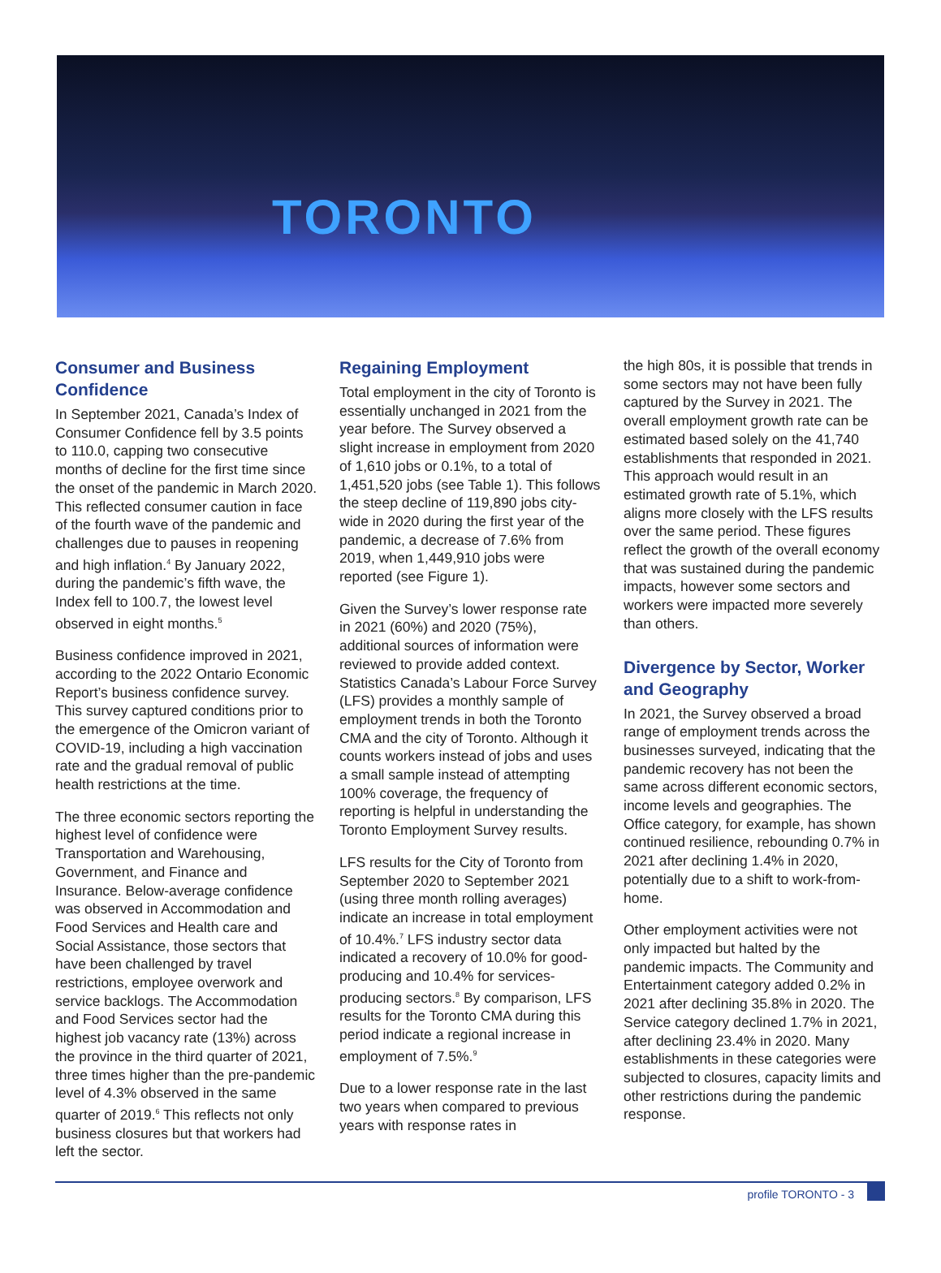TORONTO
Consumer and Business Confidence
In September 2021, Canada’s Index of Consumer Confidence fell by 3.5 points to 110.0, capping two consecutive months of decline for the first time since the onset of the pandemic in March 2020. This reflected consumer caution in face of the fourth wave of the pandemic and challenges due to pauses in reopening and high inflation.<sup>4</sup> By January 2022, during the pandemic’s fifth wave, the Index fell to 100.7, the lowest level observed in eight months.<sup>5</sup>
Business confidence improved in 2021, according to the 2022 Ontario Economic Report’s business confidence survey. This survey captured conditions prior to the emergence of the Omicron variant of COVID-19, including a high vaccination rate and the gradual removal of public health restrictions at the time.
The three economic sectors reporting the highest level of confidence were Transportation and Warehousing, Government, and Finance and Insurance. Below-average confidence was observed in Accommodation and Food Services and Health care and Social Assistance, those sectors that have been challenged by travel restrictions, employee overwork and service backlogs. The Accommodation and Food Services sector had the highest job vacancy rate (13%) across the province in the third quarter of 2021, three times higher than the pre-pandemic level of 4.3% observed in the same quarter of 2019.<sup>6</sup> This reflects not only business closures but that workers had left the sector.
Regaining Employment
Total employment in the city of Toronto is essentially unchanged in 2021 from the year before. The Survey observed a slight increase in employment from 2020 of 1,610 jobs or 0.1%, to a total of 1,451,520 jobs (see Table 1). This follows the steep decline of 119,890 jobs city-wide in 2020 during the first year of the pandemic, a decrease of 7.6% from 2019, when 1,449,910 jobs were reported (see Figure 1).
Given the Survey’s lower response rate in 2021 (60%) and 2020 (75%), additional sources of information were reviewed to provide added context. Statistics Canada’s Labour Force Survey (LFS) provides a monthly sample of employment trends in both the Toronto CMA and the city of Toronto. Although it counts workers instead of jobs and uses a small sample instead of attempting 100% coverage, the frequency of reporting is helpful in understanding the Toronto Employment Survey results.
LFS results for the City of Toronto from September 2020 to September 2021 (using three month rolling averages) indicate an increase in total employment of 10.4%.<sup>7</sup> LFS industry sector data indicated a recovery of 10.0% for good-producing and 10.4% for services-producing sectors.<sup>8</sup> By comparison, LFS results for the Toronto CMA during this period indicate a regional increase in employment of 7.5%.<sup>9</sup>
Due to a lower response rate in the last two years when compared to previous years with response rates in
the high 80s, it is possible that trends in some sectors may not have been fully captured by the Survey in 2021. The overall employment growth rate can be estimated based solely on the 41,740 establishments that responded in 2021. This approach would result in an estimated growth rate of 5.1%, which aligns more closely with the LFS results over the same period. These figures reflect the growth of the overall economy that was sustained during the pandemic impacts, however some sectors and workers were impacted more severely than others.
Divergence by Sector, Worker and Geography
In 2021, the Survey observed a broad range of employment trends across the businesses surveyed, indicating that the pandemic recovery has not been the same across different economic sectors, income levels and geographies. The Office category, for example, has shown continued resilience, rebounding 0.7% in 2021 after declining 1.4% in 2020, potentially due to a shift to work-from-home.
Other employment activities were not only impacted but halted by the pandemic impacts. The Community and Entertainment category added 0.2% in 2021 after declining 35.8% in 2020. The Service category declined 1.7% in 2021, after declining 23.4% in 2020. Many establishments in these categories were subjected to closures, capacity limits and other restrictions during the pandemic response.
profile TORONTO - 3